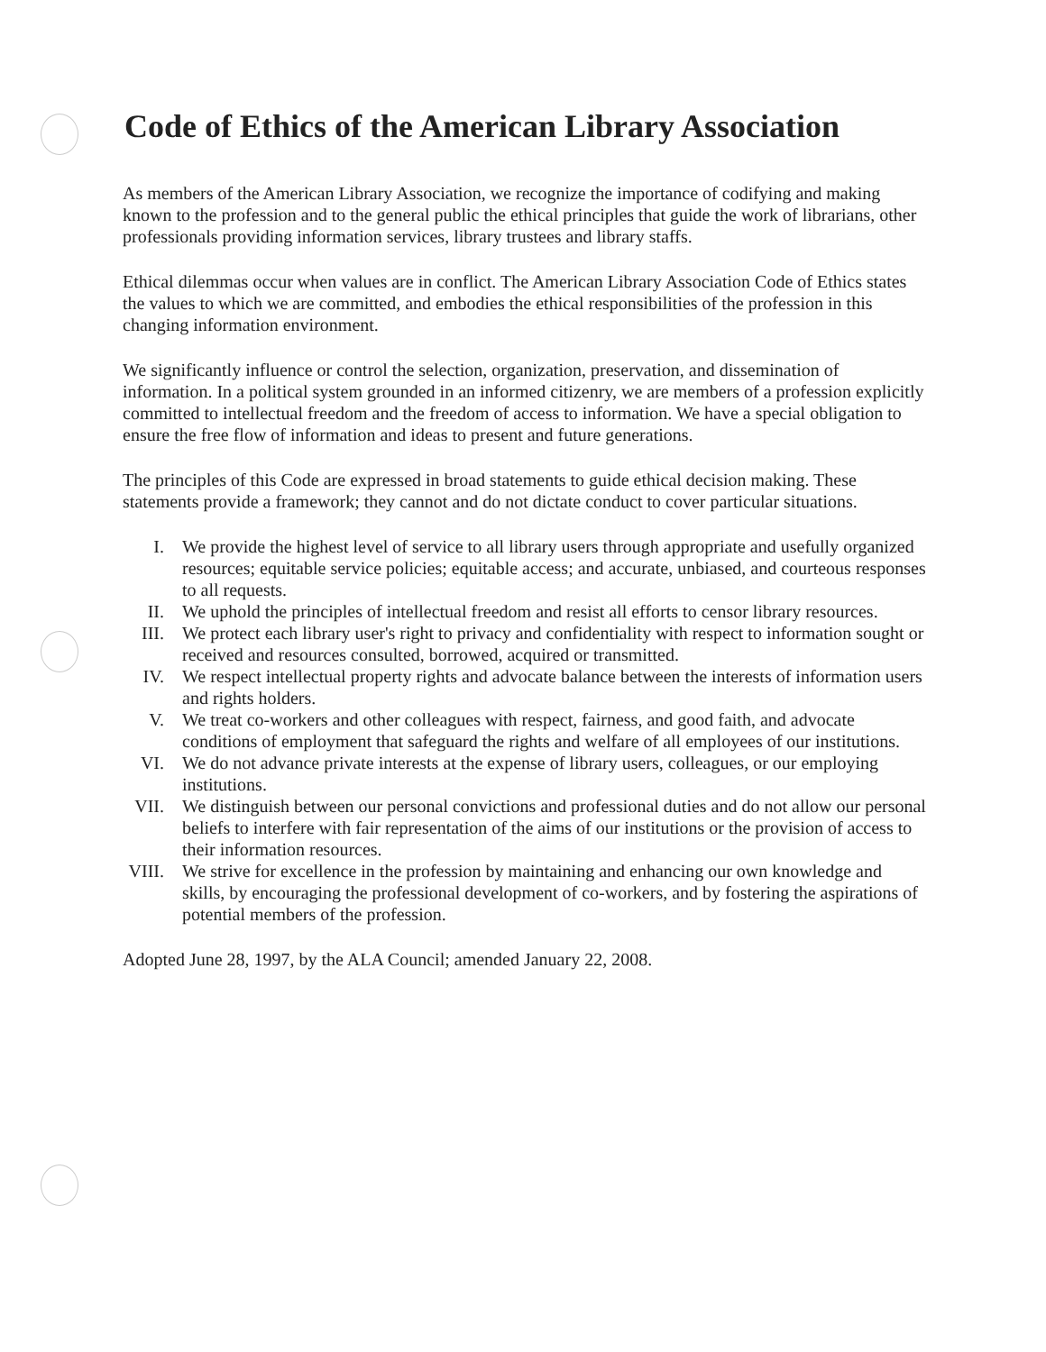Code of Ethics of the American Library Association
As members of the American Library Association, we recognize the importance of codifying and making known to the profession and to the general public the ethical principles that guide the work of librarians, other professionals providing information services, library trustees and library staffs.
Ethical dilemmas occur when values are in conflict. The American Library Association Code of Ethics states the values to which we are committed, and embodies the ethical responsibilities of the profession in this changing information environment.
We significantly influence or control the selection, organization, preservation, and dissemination of information. In a political system grounded in an informed citizenry, we are members of a profession explicitly committed to intellectual freedom and the freedom of access to information. We have a special obligation to ensure the free flow of information and ideas to present and future generations.
The principles of this Code are expressed in broad statements to guide ethical decision making. These statements provide a framework; they cannot and do not dictate conduct to cover particular situations.
I. We provide the highest level of service to all library users through appropriate and usefully organized resources; equitable service policies; equitable access; and accurate, unbiased, and courteous responses to all requests.
II. We uphold the principles of intellectual freedom and resist all efforts to censor library resources.
III. We protect each library user's right to privacy and confidentiality with respect to information sought or received and resources consulted, borrowed, acquired or transmitted.
IV. We respect intellectual property rights and advocate balance between the interests of information users and rights holders.
V. We treat co-workers and other colleagues with respect, fairness, and good faith, and advocate conditions of employment that safeguard the rights and welfare of all employees of our institutions.
VI. We do not advance private interests at the expense of library users, colleagues, or our employing institutions.
VII. We distinguish between our personal convictions and professional duties and do not allow our personal beliefs to interfere with fair representation of the aims of our institutions or the provision of access to their information resources.
VIII. We strive for excellence in the profession by maintaining and enhancing our own knowledge and skills, by encouraging the professional development of co-workers, and by fostering the aspirations of potential members of the profession.
Adopted June 28, 1997, by the ALA Council; amended January 22, 2008.